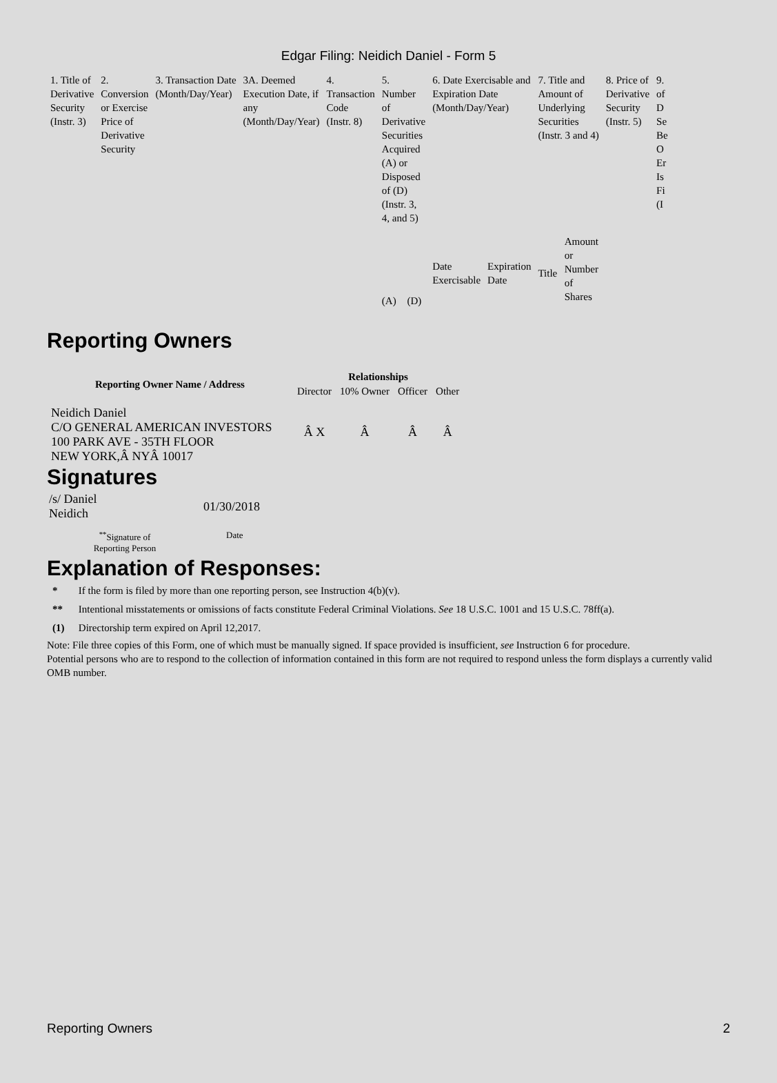Edgar Filing: Neidich Daniel - Form 5
| 1. Title of Derivative Security (Instr. 3) | 2. Conversion or Exercise Price of Derivative Security | 3. Transaction Date (Month/Day/Year) | 3A. Deemed Execution Date, if any (Month/Day/Year) | 4. Transaction Code (Instr. 8) | 5. Number of Derivative Securities Acquired (A) or Disposed of (D) (Instr. 3, 4, and 5) | | 6. Date Exercisable and Expiration Date (Month/Day/Year) | | 7. Title and Amount of Underlying Securities (Instr. 3 and 4) | | 8. Price of Derivative Security (Instr. 5) | 9. of D Se Be O Er Is Fi (I |
| | | | | | (A) | (D) | Date Exercisable | Expiration Date | Title | Amount or Number of Shares | | |
Reporting Owners
| Reporting Owner Name / Address | Relationships | | | |
| --- | --- | --- | --- | --- |
| | Director | 10% Owner | Officer | Other |
| Neidich Daniel C/O GENERAL AMERICAN INVESTORS 100 PARK AVE - 35TH FLOOR NEW YORK,Â NYÂ 10017 | Â X | Â | Â | Â |
Signatures
| /s/ Daniel Neidich | 01/30/2018 |
| <sup>**</sup> Signature of Reporting Person | Date |
Explanation of Responses:
| * | If the form is filed by more than one reporting person, see Instruction 4(b)(v). |
| ** | Intentional misstatements or omissions of facts constitute Federal Criminal Violations. See 18 U.S.C. 1001 and 15 U.S.C. 78ff(a). |
| (1) | Directorship term expired on April 12,2017. |
Note: File three copies of this Form, one of which must be manually signed. If space provided is insufficient, see Instruction 6 for procedure.
Potential persons who are to respond to the collection of information contained in this form are not required to respond unless the form displays a currently valid OMB number.
Reporting Owners 2